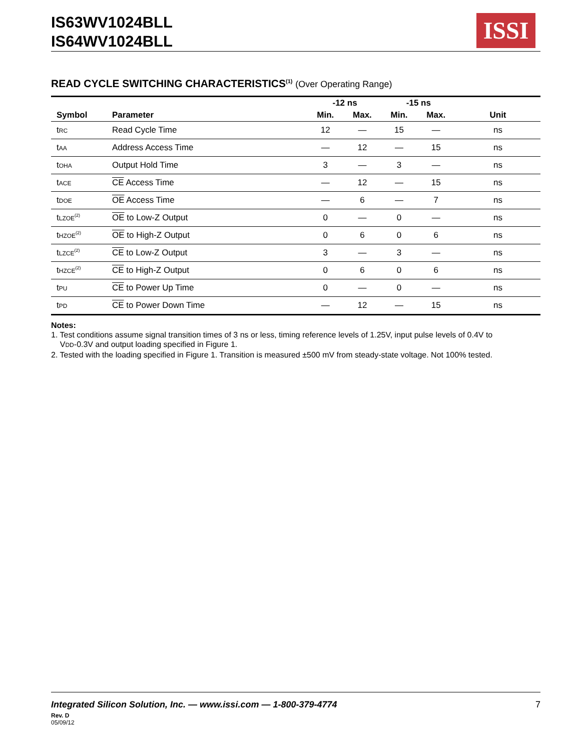IS63WV1024BLL
IS64WV1024BLL
ISSI
READ CYCLE SWITCHING CHARACTERISTICS<sup>(1)</sup> (Over Operating Range)
| | | -12 ns | | -15 ns | | |
| --- | --- | --- | --- | --- | --- | --- |
| Symbol | Parameter | Min. | Max. | Min. | Max. | Unit |
| t RC | Read Cycle Time | 12 | — | 15 | — | ns |
| t AA | Address Access Time | — | 12 | — | 15 | ns |
| t OHA | Output Hold Time | 3 | — | 3 | — | ns |
| t ACE | CE Access Time | — | 12 | — | 15 | ns |
| t DOE | OE Access Time | — | 6 | — | 7 | ns |
| t LZOE<sup>(2)</sup> | OE to Low-Z Output | 0 | — | 0 | — | ns |
| t HZOE<sup>(2)</sup> | OE to High-Z Output | 0 | 6 | 0 | 6 | ns |
| t LZCE<sup>(2)</sup> | CE to Low-Z Output | 3 | — | 3 | — | ns |
| t HZCE<sup>(2)</sup> | CE to High-Z Output | 0 | 6 | 0 | 6 | ns |
| t PU | CE to Power Up Time | 0 | — | 0 | — | ns |
| t PD | CE to Power Down Time | — | 12 | — | 15 | ns |
Notes:
1. Test conditions assume signal transition times of 3 ns or less, timing reference levels of 1.25V, input pulse levels of 0.4V to
VDD-0.3V and output loading specified in Figure 1.
2. Tested with the loading specified in Figure 1. Transition is measured ±500 mV from steady-state voltage. Not 100% tested.
Integrated Silicon Solution, Inc. — www.issi.com — 1-800-379-4774 7
Rev. D
05/09/12